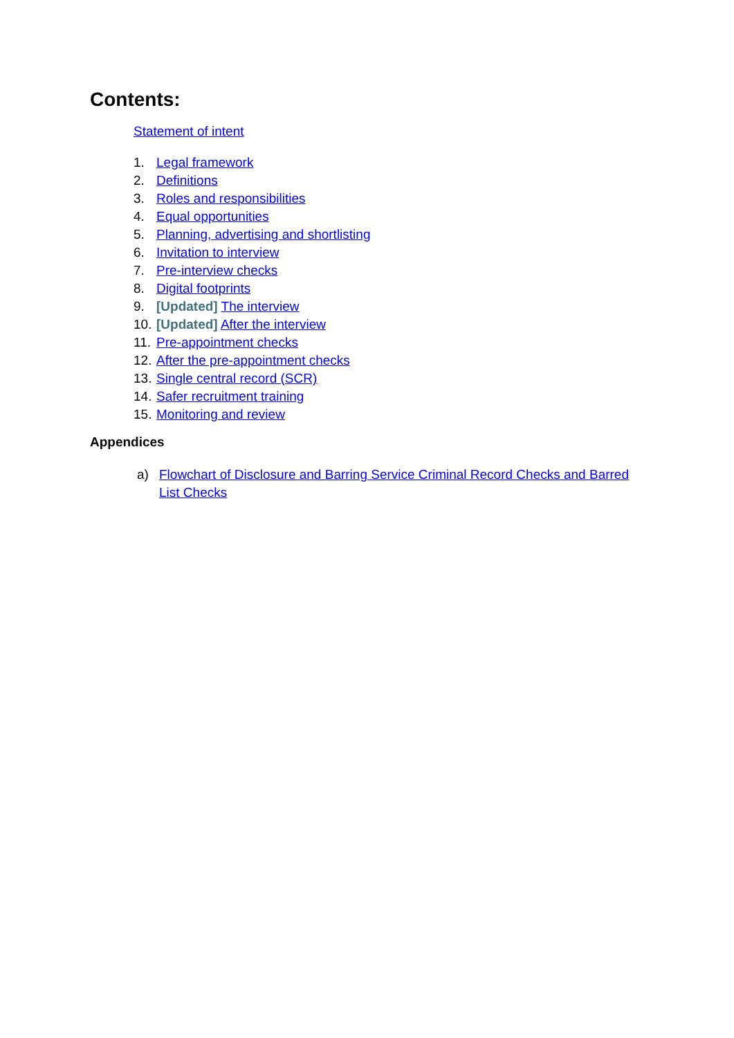Contents:
Statement of intent
1. Legal framework
2. Definitions
3. Roles and responsibilities
4. Equal opportunities
5. Planning, advertising and shortlisting
6. Invitation to interview
7. Pre-interview checks
8. Digital footprints
9. [Updated] The interview
10. [Updated] After the interview
11. Pre-appointment checks
12. After the pre-appointment checks
13. Single central record (SCR)
14. Safer recruitment training
15. Monitoring and review
Appendices
a) Flowchart of Disclosure and Barring Service Criminal Record Checks and Barred List Checks